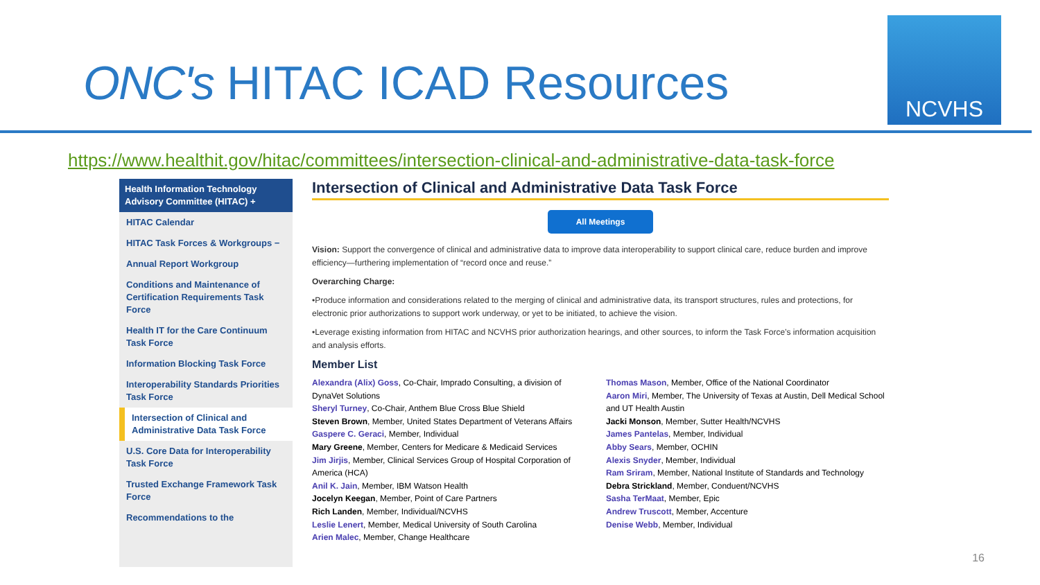ONC's HITAC ICAD Resources
NCVHS
https://www.healthit.gov/hitac/committees/intersection-clinical-and-administrative-data-task-force
Health Information Technology Advisory Committee (HITAC) +
HITAC Calendar
HITAC Task Forces & Workgroups −
Annual Report Workgroup
Conditions and Maintenance of Certification Requirements Task Force
Health IT for the Care Continuum Task Force
Information Blocking Task Force
Interoperability Standards Priorities Task Force
Intersection of Clinical and Administrative Data Task Force
U.S. Core Data for Interoperability Task Force
Trusted Exchange Framework Task Force
Recommendations to the
Intersection of Clinical and Administrative Data Task Force
All Meetings
Vision: Support the convergence of clinical and administrative data to improve data interoperability to support clinical care, reduce burden and improve efficiency—furthering implementation of “record once and reuse.”
Overarching Charge:
•Produce information and considerations related to the merging of clinical and administrative data, its transport structures, rules and protections, for electronic prior authorizations to support work underway, or yet to be initiated, to achieve the vision.
•Leverage existing information from HITAC and NCVHS prior authorization hearings, and other sources, to inform the Task Force’s information acquisition and analysis efforts.
Member List
Alexandra (Alix) Goss, Co-Chair, Imprado Consulting, a division of DynaVet Solutions
Sheryl Turney, Co-Chair, Anthem Blue Cross Blue Shield
Steven Brown, Member, United States Department of Veterans Affairs
Gaspere C. Geraci, Member, Individual
Mary Greene, Member, Centers for Medicare & Medicaid Services
Jim Jirjis, Member, Clinical Services Group of Hospital Corporation of America (HCA)
Anil K. Jain, Member, IBM Watson Health
Jocelyn Keegan, Member, Point of Care Partners
Rich Landen, Member, Individual/NCVHS
Leslie Lenert, Member, Medical University of South Carolina
Arien Malec, Member, Change Healthcare
Thomas Mason, Member, Office of the National Coordinator
Aaron Miri, Member, The University of Texas at Austin, Dell Medical School and UT Health Austin
Jacki Monson, Member, Sutter Health/NCVHS
James Pantelas, Member, Individual
Abby Sears, Member, OCHIN
Alexis Snyder, Member, Individual
Ram Sriram, Member, National Institute of Standards and Technology
Debra Strickland, Member, Conduent/NCVHS
Sasha TerMaat, Member, Epic
Andrew Truscott, Member, Accenture
Denise Webb, Member, Individual
16